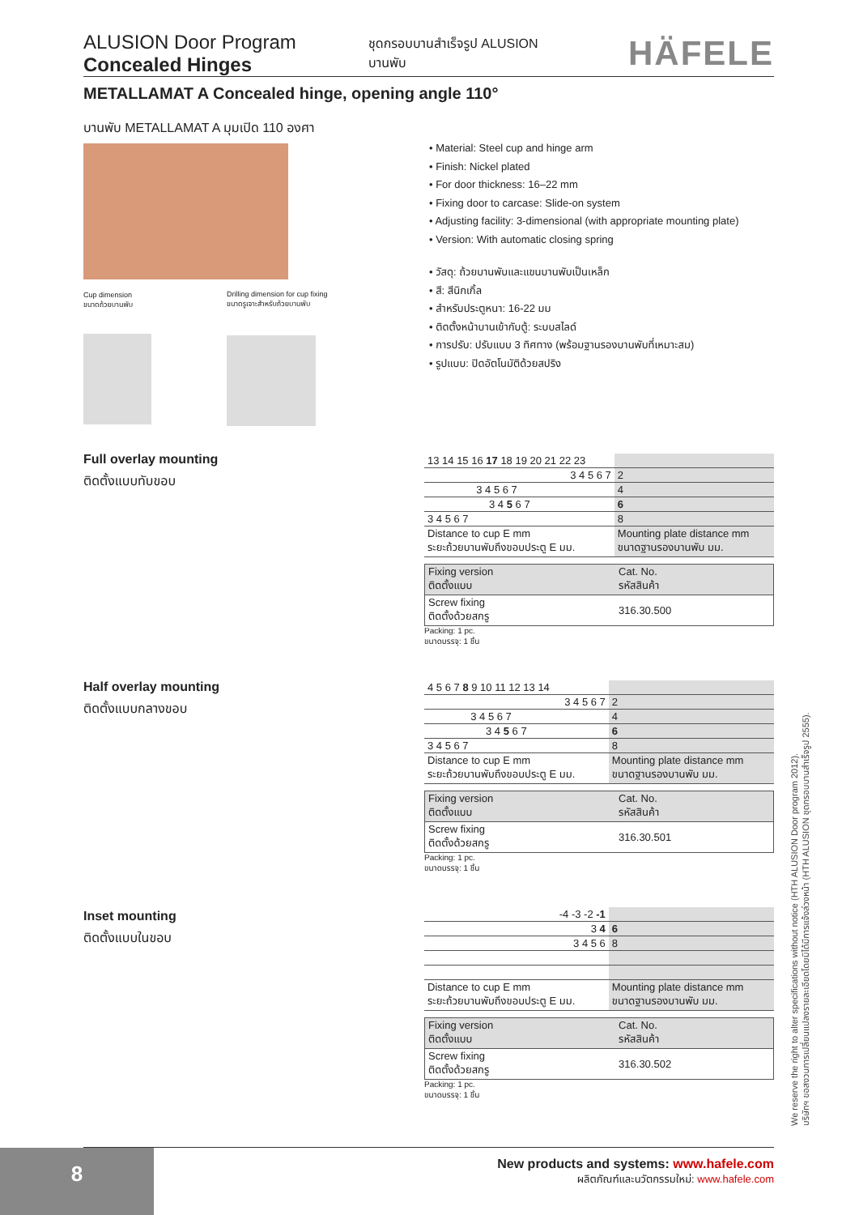ALUSION Door Program
Concealed Hinges
ชุดกรอบบานสำเร็จรูป ALUSION
บานพับ
HÄFELE
METALLAMAT A Concealed hinge, opening angle 110°
บานพับ METALLAMAT A มุมเปิด 110 องศา
Cup dimension
ขนาดถ้วยบานพับ
Drilling dimension for cup fixing
ขนาดรูเจาะสำหรับถ้วยบานพับ
• Material: Steel cup and hinge arm
• Finish: Nickel plated
• For door thickness: 16–22 mm
• Fixing door to carcase: Slide-on system
• Adjusting facility: 3-dimensional (with appropriate mounting plate)
• Version: With automatic closing spring
• วัสดุ: ถ้วยบานพับและแขนบานพับเป็นเหล็ก
• สี: สีนิกเกิ้ล
• สำหรับประตูหนา: 16-22 มม
• ติดตั้งหน้าบานเข้ากับตู้: ระบบสไลด์
• การปรับ: ปรับแบบ 3 ทิศทาง (พร้อมฐานรองบานพับที่เหมาะสม)
• รูปแบบ: ปิดอัตโนมัติด้วยสปริง
Full overlay mounting
ติดตั้งแบบทับขอบ
| 13 14 15 16 17 18 19 20 21 22 23 | |
| 3 4 5 6 7 | 2 |
| 3 4 5 6 7 | 4 |
| 3 4 5 6 7 | 6 |
| 3 4 5 6 7 | 8 |
| Distance to cup E mm ระยะถ้วยบานพับถึงขอบประตู E มม. | Mounting plate distance mm ขนาดฐานรองบานพับ มม. |
| Fixing version ติดตั้งแบบ | Cat. No. รหัสสินค้า |
| Screw fixing ติดตั้งด้วยสกรู | 316.30.500 |
Packing: 1 pc.
ขนาดบรรจุ: 1 ชิ้น
Half overlay mounting
ติดตั้งแบบกลางขอบ
| 4 5 6 7 8 9 10 11 12 13 14 | |
| 3 4 5 6 7 | 2 |
| 3 4 5 6 7 | 4 |
| 3 4 5 6 7 | 6 |
| 3 4 5 6 7 | 8 |
| Distance to cup E mm ระยะถ้วยบานพับถึงขอบประตู E มม. | Mounting plate distance mm ขนาดฐานรองบานพับ มม. |
| Fixing version ติดตั้งแบบ | Cat. No. รหัสสินค้า |
| Screw fixing ติดตั้งด้วยสกรู | 316.30.501 |
Packing: 1 pc.
ขนาดบรรจุ: 1 ชิ้น
Inset mounting
ติดตั้งแบบในขอบ
| -4 -3 -2 -1 | |
| 3 4 | 6 |
| 3 4 5 6 | 8 |
| Distance to cup E mm ระยะถ้วยบานพับถึงขอบประตู E มม. | Mounting plate distance mm ขนาดฐานรองบานพับ มม. |
| Fixing version ติดตั้งแบบ | Cat. No. รหัสสินค้า |
| Screw fixing ติดตั้งด้วยสกรู | 316.30.502 |
Packing: 1 pc.
ขนาดบรรจุ: 1 ชิ้น
We reserve the right to alter specifications without notice (HTH ALUSION Door program 2012).
บริษัทฯ ขอสงวนการเปลี่ยนแปลงรายละเอียดโดยมิได้มีการแจ้งล่วงหน้า (HTH ALUSION ชุดกรอบบานสำเร็จรูป 2555).
8
New products and systems: www.hafele.com
ผลิตภัณฑ์และนวัตกรรมใหม่: www.hafele.com